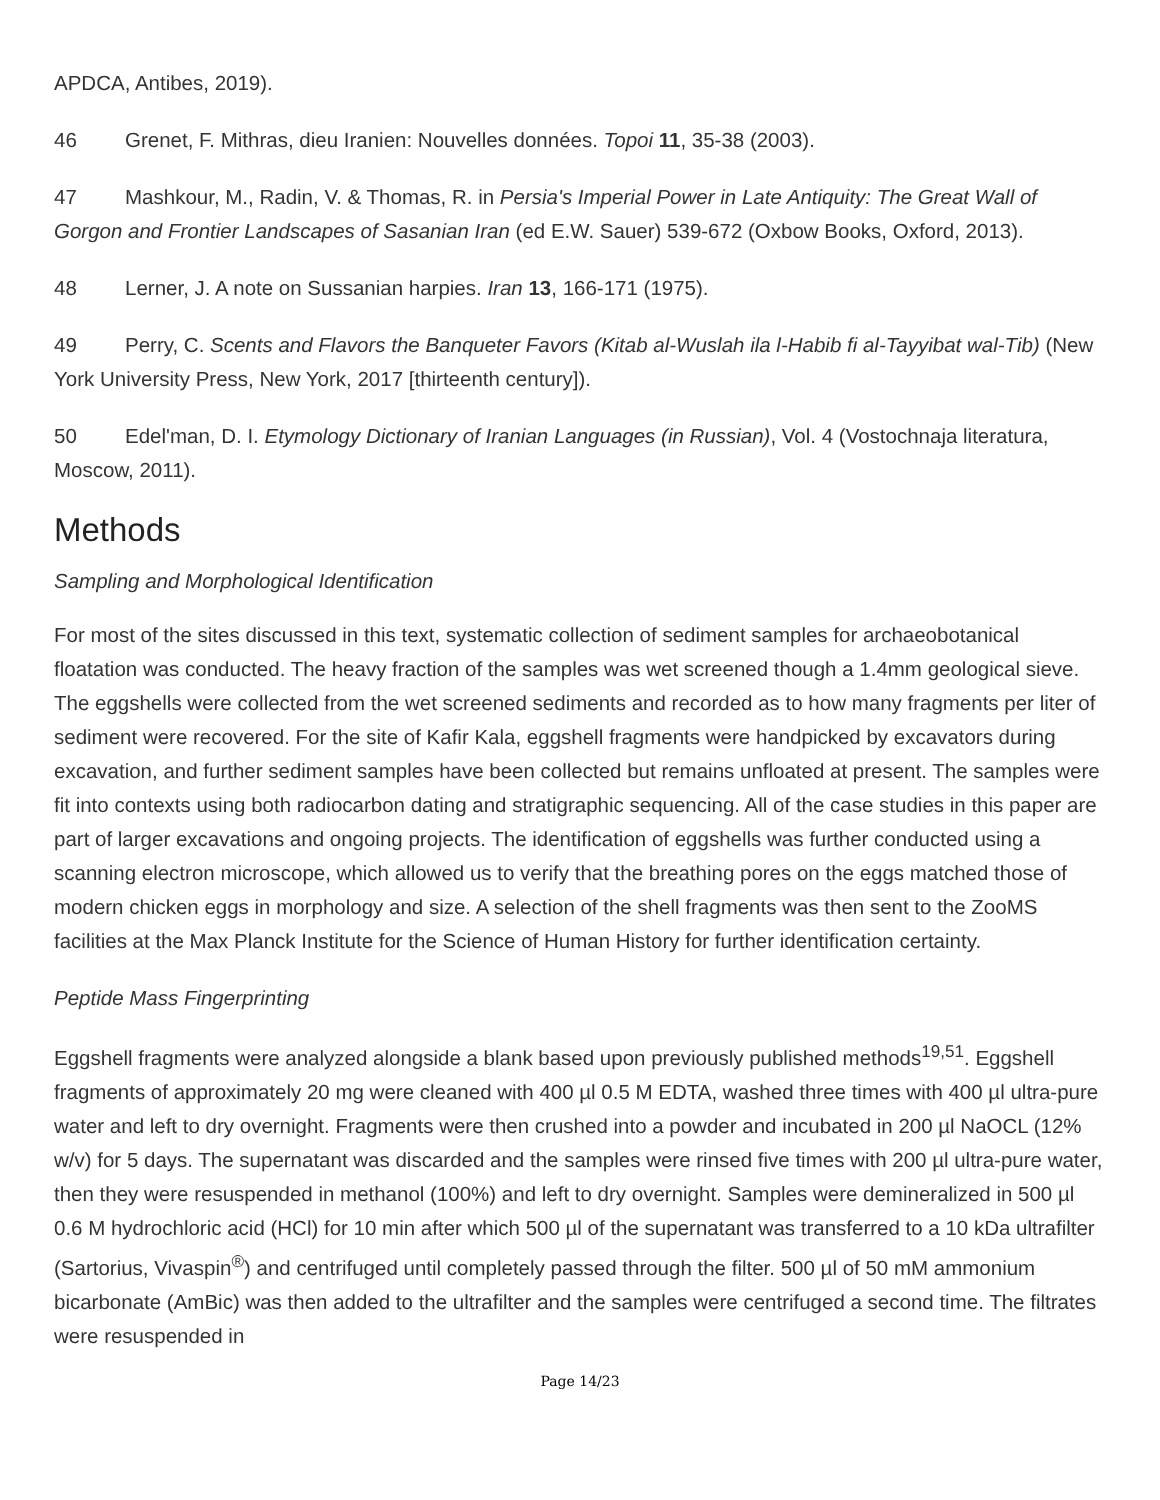APDCA, Antibes, 2019).
46 Grenet, F. Mithras, dieu Iranien: Nouvelles données. Topoi 11, 35-38 (2003).
47 Mashkour, M., Radin, V. & Thomas, R. in Persia's Imperial Power in Late Antiquity: The Great Wall of Gorgon and Frontier Landscapes of Sasanian Iran (ed E.W. Sauer) 539-672 (Oxbow Books, Oxford, 2013).
48 Lerner, J. A note on Sussanian harpies. Iran 13, 166-171 (1975).
49 Perry, C. Scents and Flavors the Banqueter Favors (Kitab al-Wuslah ila l-Habib fi al-Tayyibat wal-Tib) (New York University Press, New York, 2017 [thirteenth century]).
50 Edel'man, D. I. Etymology Dictionary of Iranian Languages (in Russian), Vol. 4 (Vostochnaja literatura, Moscow, 2011).
Methods
Sampling and Morphological Identification
For most of the sites discussed in this text, systematic collection of sediment samples for archaeobotanical floatation was conducted. The heavy fraction of the samples was wet screened though a 1.4mm geological sieve. The eggshells were collected from the wet screened sediments and recorded as to how many fragments per liter of sediment were recovered. For the site of Kafir Kala, eggshell fragments were handpicked by excavators during excavation, and further sediment samples have been collected but remains unfloated at present. The samples were fit into contexts using both radiocarbon dating and stratigraphic sequencing. All of the case studies in this paper are part of larger excavations and ongoing projects. The identification of eggshells was further conducted using a scanning electron microscope, which allowed us to verify that the breathing pores on the eggs matched those of modern chicken eggs in morphology and size. A selection of the shell fragments was then sent to the ZooMS facilities at the Max Planck Institute for the Science of Human History for further identification certainty.
Peptide Mass Fingerprinting
Eggshell fragments were analyzed alongside a blank based upon previously published methods<sup>19,51</sup>. Eggshell fragments of approximately 20 mg were cleaned with 400 µl 0.5 M EDTA, washed three times with 400 µl ultra-pure water and left to dry overnight. Fragments were then crushed into a powder and incubated in 200 µl NaOCL (12% w/v) for 5 days. The supernatant was discarded and the samples were rinsed five times with 200 µl ultra-pure water, then they were resuspended in methanol (100%) and left to dry overnight. Samples were demineralized in 500 µl 0.6 M hydrochloric acid (HCl) for 10 min after which 500 µl of the supernatant was transferred to a 10 kDa ultrafilter (Sartorius, Vivaspin<sup>®</sup>) and centrifuged until completely passed through the filter. 500 µl of 50 mM ammonium bicarbonate (AmBic) was then added to the ultrafilter and the samples were centrifuged a second time. The filtrates were resuspended in
Page 14/23